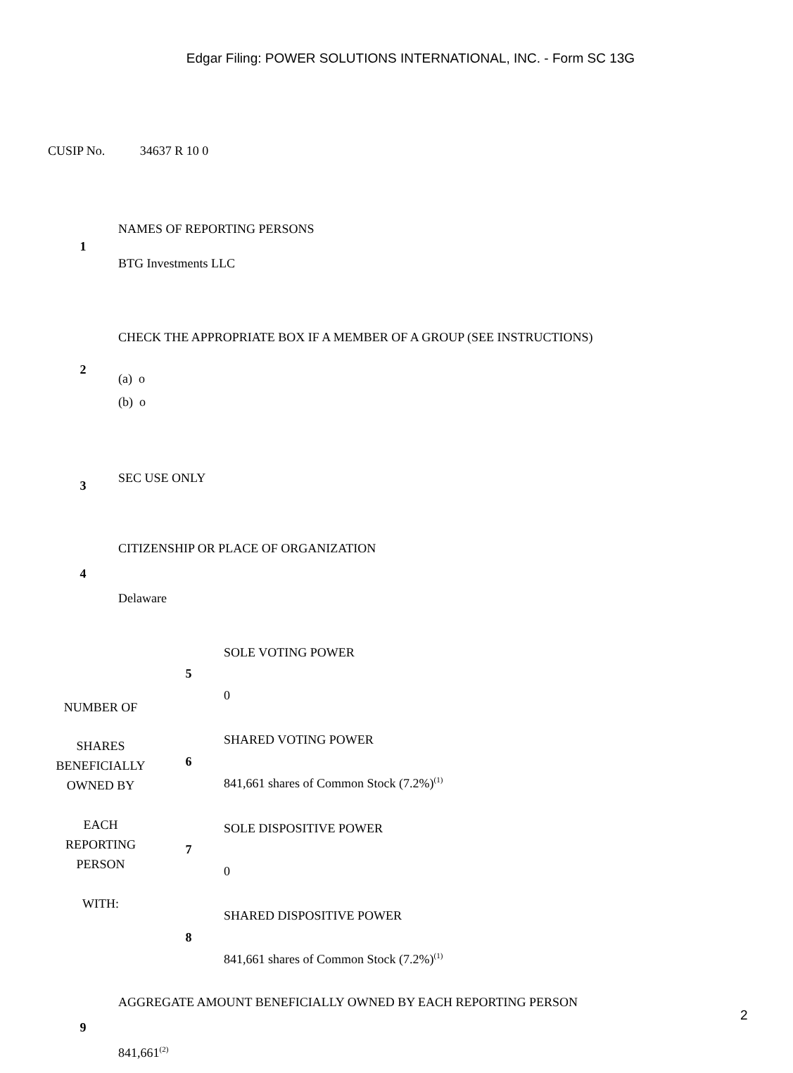Edgar Filing: POWER SOLUTIONS INTERNATIONAL, INC. - Form SC 13G
CUSIP No. 34637 R 10 0
| 1 | NAMES OF REPORTING PERSONS BTG Investments LLC |
| 2 | CHECK THE APPROPRIATE BOX IF A MEMBER OF A GROUP (SEE INSTRUCTIONS) (a) o (b) o |
| 3 | SEC USE ONLY |
| 4 | CITIZENSHIP OR PLACE OF ORGANIZATION Delaware |
| NUMBER OF SHARES BENEFICIALLY OWNED BY EACH REPORTING PERSON WITH: | 5 | SOLE VOTING POWER 0 |
| | 6 | SHARED VOTING POWER 841,661 shares of Common Stock (7.2%)<sup>(1)</sup> |
| | 7 | SOLE DISPOSITIVE POWER 0 |
| | 8 | SHARED DISPOSITIVE POWER 841,661 shares of Common Stock (7.2%)<sup>(1)</sup> |
| 9 | AGGREGATE AMOUNT BENEFICIALLY OWNED BY EACH REPORTING PERSON 841,661<sup>(2)</sup> |
2